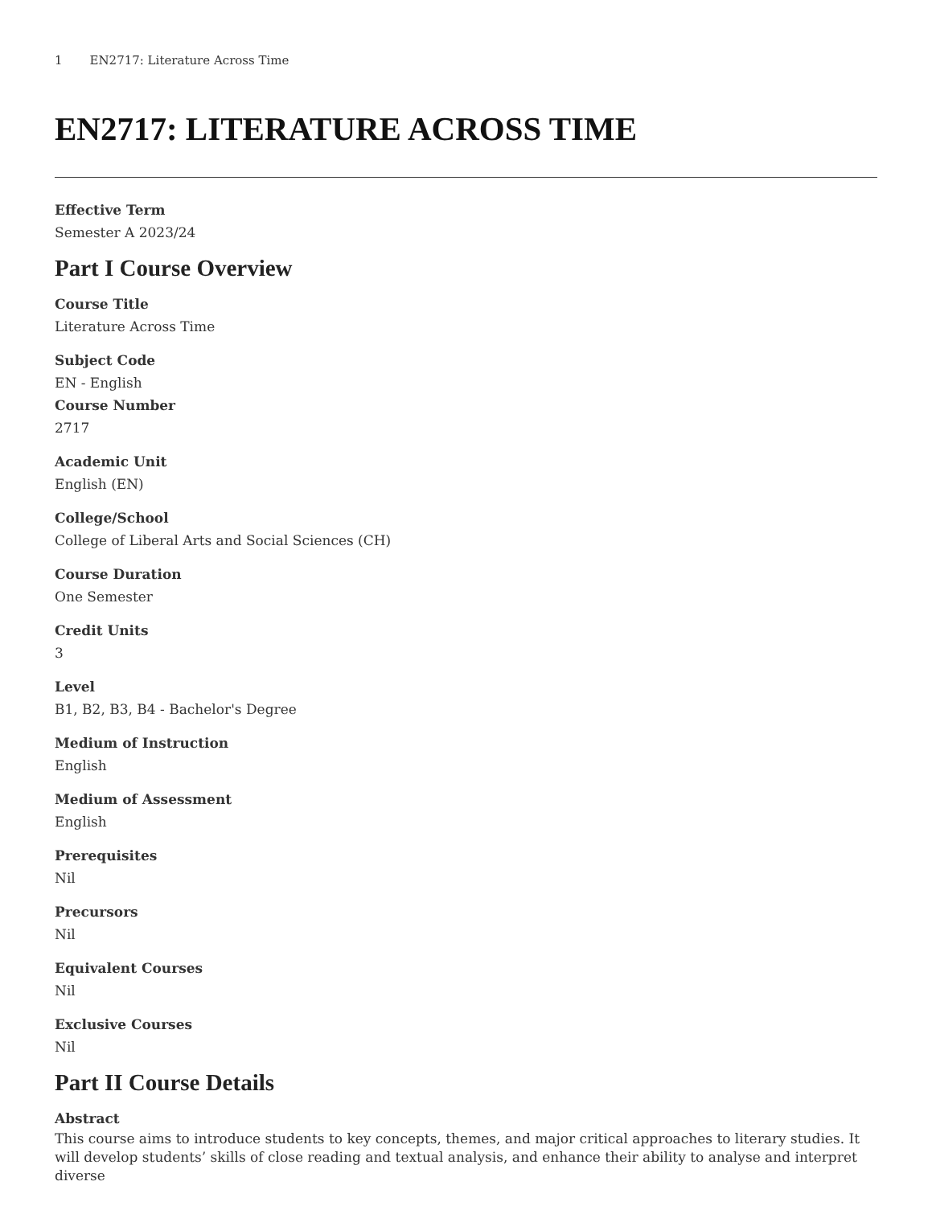1 EN2717: Literature Across Time
EN2717: LITERATURE ACROSS TIME
Effective Term
Semester A 2023/24
Part I Course Overview
Course Title
Literature Across Time
Subject Code
EN - English
Course Number
2717
Academic Unit
English (EN)
College/School
College of Liberal Arts and Social Sciences (CH)
Course Duration
One Semester
Credit Units
3
Level
B1, B2, B3, B4 - Bachelor's Degree
Medium of Instruction
English
Medium of Assessment
English
Prerequisites
Nil
Precursors
Nil
Equivalent Courses
Nil
Exclusive Courses
Nil
Part II Course Details
Abstract
This course aims to introduce students to key concepts, themes, and major critical approaches to literary studies. It will develop students’ skills of close reading and textual analysis, and enhance their ability to analyse and interpret diverse